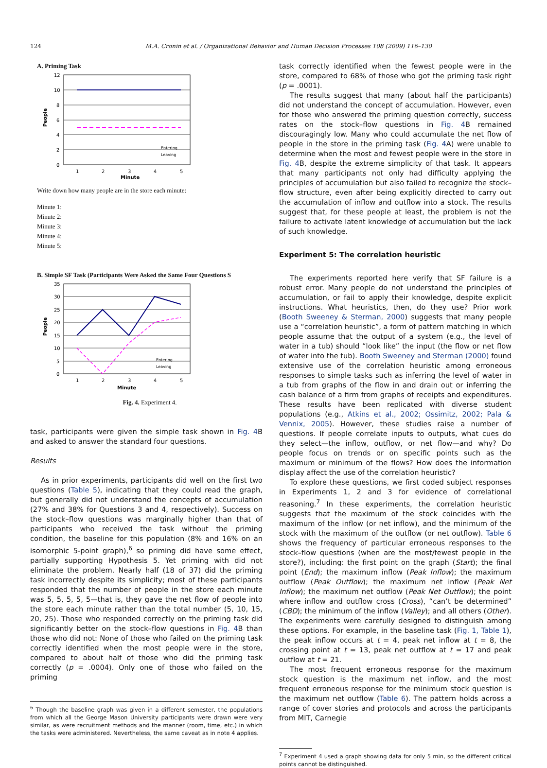124 M.A. Cronin et al. / Organizational Behavior and Human Decision Processes 108 (2009) 116–130
A. Priming Task
12
10
8
6
4
2
0
1
2
3
4
5
Minute
People
Entering
Leaving
Write down how many people are in the store each minute:
Minute 1:
Minute 2:
Minute 3:
Minute 4:
Minute 5:
B. Simple SF Task (Participants Were Asked the Same Four Questions S
35
30
25
20
15
10
5
0
1
2
3
4
5
Minute
People
Entering
Leaving
Fig. 4. Experiment 4.
task, participants were given the simple task shown in Fig. 4 B and asked to answer the standard four questions.
Results
As in prior experiments, participants did well on the first two questions (Table 5), indicating that they could read the graph, but generally did not understand the concepts of accumulation (27% and 38% for Questions 3 and 4, respectively). Success on the stock–flow questions was marginally higher than that of participants who received the task without the priming condition, the baseline for this population (8% and 16% on an isomorphic 5-point graph),<sup>6</sup> so priming did have some effect, partially supporting Hypothesis 5. Yet priming with did not eliminate the problem. Nearly half (18 of 37) did the priming task incorrectly despite its simplicity; most of these participants responded that the number of people in the store each minute was 5, 5, 5, 5, 5—that is, they gave the net flow of people into the store each minute rather than the total number (5, 10, 15, 20, 25). Those who responded correctly on the priming task did significantly better on the stock–flow questions in Fig. 4 B than those who did not: None of those who failed on the priming task correctly identified when the most people were in the store, compared to about half of those who did the priming task correctly (p = .0004). Only one of those who failed on the priming
<sup>6</sup> Though the baseline graph was given in a different semester, the populations from which all the George Mason University participants were drawn were very similar, as were recruitment methods and the manner (room, time, etc.) in which the tasks were administered. Nevertheless, the same caveat as in note 4 applies.
task correctly identified when the fewest people were in the store, compared to 68% of those who got the priming task right (p = .0001).
The results suggest that many (about half the participants) did not understand the concept of accumulation. However, even for those who answered the priming question correctly, success rates on the stock–flow questions in Fig. 4 B remained discouragingly low. Many who could accumulate the net flow of people in the store in the priming task (Fig. 4 A) were unable to determine when the most and fewest people were in the store in Fig. 4 B, despite the extreme simplicity of that task. It appears that many participants not only had difficulty applying the principles of accumulation but also failed to recognize the stock–flow structure, even after being explicitly directed to carry out the accumulation of inflow and outflow into a stock. The results suggest that, for these people at least, the problem is not the failure to activate latent knowledge of accumulation but the lack of such knowledge.
Experiment 5: The correlation heuristic
The experiments reported here verify that SF failure is a robust error. Many people do not understand the principles of accumulation, or fail to apply their knowledge, despite explicit instructions. What heuristics, then, do they use? Prior work (Booth Sweeney & Sterman, 2000) suggests that many people use a “correlation heuristic”, a form of pattern matching in which people assume that the output of a system (e.g., the level of water in a tub) should “look like” the input (the flow or net flow of water into the tub). Booth Sweeney and Sterman (2000) found extensive use of the correlation heuristic among erroneous responses to simple tasks such as inferring the level of water in a tub from graphs of the flow in and drain out or inferring the cash balance of a firm from graphs of receipts and expenditures. These results have been replicated with diverse student populations (e.g., Atkins et al., 2002; Ossimitz, 2002; Pala & Vennix, 2005). However, these studies raise a number of questions. If people correlate inputs to outputs, what cues do they select—the inflow, outflow, or net flow—and why? Do people focus on trends or on specific points such as the maximum or minimum of the flows? How does the information display affect the use of the correlation heuristic?
To explore these questions, we first coded subject responses in Experiments 1, 2 and 3 for evidence of correlational reasoning.<sup>7</sup> In these experiments, the correlation heuristic suggests that the maximum of the stock coincides with the maximum of the inflow (or net inflow), and the minimum of the stock with the maximum of the outflow (or net outflow). Table 6 shows the frequency of particular erroneous responses to the stock–flow questions (when are the most/fewest people in the store?), including: the first point on the graph (Start); the final point (End); the maximum inflow (Peak Inflow); the maximum outflow (Peak Outflow); the maximum net inflow (Peak Net Inflow); the maximum net outflow (Peak Net Outflow); the point where inflow and outflow cross (Cross), “can’t be determined” (CBD); the minimum of the inflow (Valley); and all others (Other). The experiments were carefully designed to distinguish among these options. For example, in the baseline task (Fig. 1, Table 1), the peak inflow occurs at t = 4, peak net inflow at t = 8, the crossing point at t = 13, peak net outflow at t = 17 and peak outflow at t = 21.
The most frequent erroneous response for the maximum stock question is the maximum net inflow, and the most frequent erroneous response for the minimum stock question is the maximum net outflow (Table 6). The pattern holds across a range of cover stories and protocols and across the participants from MIT, Carnegie
<sup>7</sup> Experiment 4 used a graph showing data for only 5 min, so the different critical points cannot be distinguished.